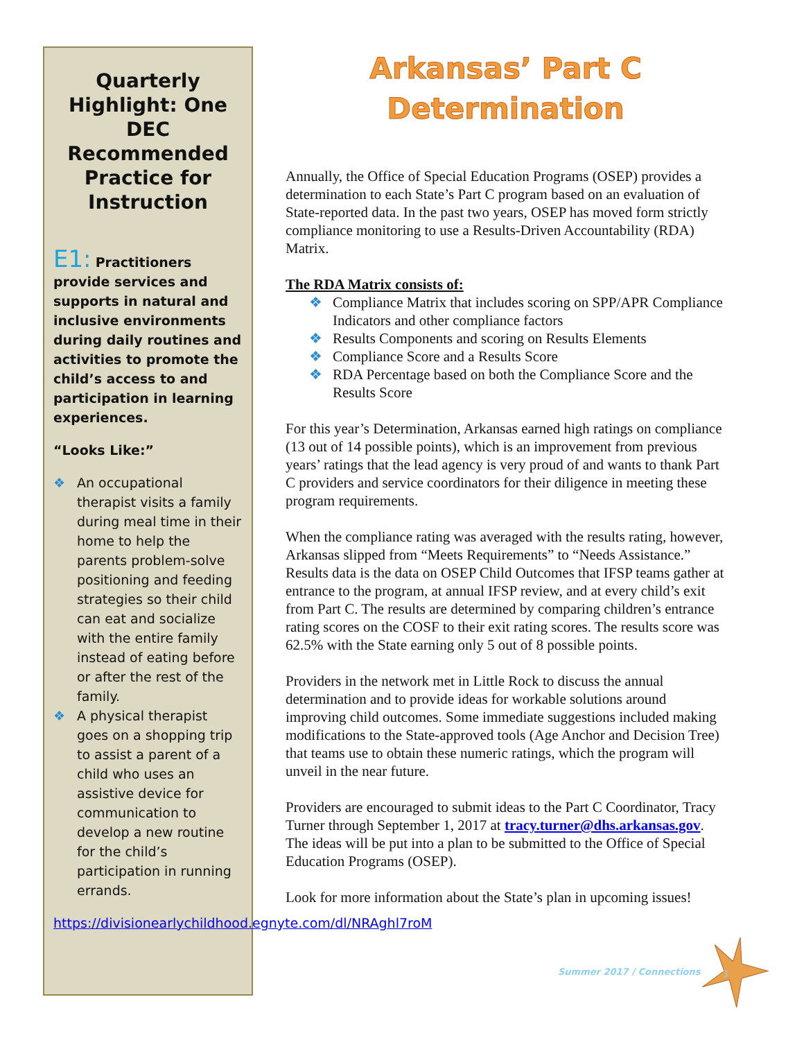Quarterly Highlight: One DEC Recommended Practice for Instruction
E1: Practitioners provide services and supports in natural and inclusive environments during daily routines and activities to promote the child’s access to and participation in learning experiences.
“Looks Like:”
❖ An occupational therapist visits a family during meal time in their home to help the parents problem-solve positioning and feeding strategies so their child can eat and socialize with the entire family instead of eating before or after the rest of the family.
❖ A physical therapist goes on a shopping trip to assist a parent of a child who uses an assistive device for communication to develop a new routine for the child’s participation in running errands.
https://divisionearlychildhood.egnyte.com/dl/NRAghl7roM
Arkansas’ Part C Determination
Annually, the Office of Special Education Programs (OSEP) provides a determination to each State’s Part C program based on an evaluation of State-reported data. In the past two years, OSEP has moved form strictly compliance monitoring to use a Results-Driven Accountability (RDA) Matrix.
The RDA Matrix consists of:
❖ Compliance Matrix that includes scoring on SPP/APR Compliance Indicators and other compliance factors
❖ Results Components and scoring on Results Elements
❖ Compliance Score and a Results Score
❖ RDA Percentage based on both the Compliance Score and the Results Score
For this year’s Determination, Arkansas earned high ratings on compliance (13 out of 14 possible points), which is an improvement from previous years’ ratings that the lead agency is very proud of and wants to thank Part C providers and service coordinators for their diligence in meeting these program requirements.
When the compliance rating was averaged with the results rating, however, Arkansas slipped from “Meets Requirements” to “Needs Assistance.” Results data is the data on OSEP Child Outcomes that IFSP teams gather at entrance to the program, at annual IFSP review, and at every child’s exit from Part C. The results are determined by comparing children’s entrance rating scores on the COSF to their exit rating scores. The results score was 62.5% with the State earning only 5 out of 8 possible points.
Providers in the network met in Little Rock to discuss the annual determination and to provide ideas for workable solutions around improving child outcomes. Some immediate suggestions included making modifications to the State-approved tools (Age Anchor and Decision Tree) that teams use to obtain these numeric ratings, which the program will unveil in the near future.
Providers are encouraged to submit ideas to the Part C Coordinator, Tracy Turner through September 1, 2017 at tracy.turner@dhs.arkansas.gov. The ideas will be put into a plan to be submitted to the Office of Special Education Programs (OSEP).
Look for more information about the State’s plan in upcoming issues!
Summer 2017 / Connections
3